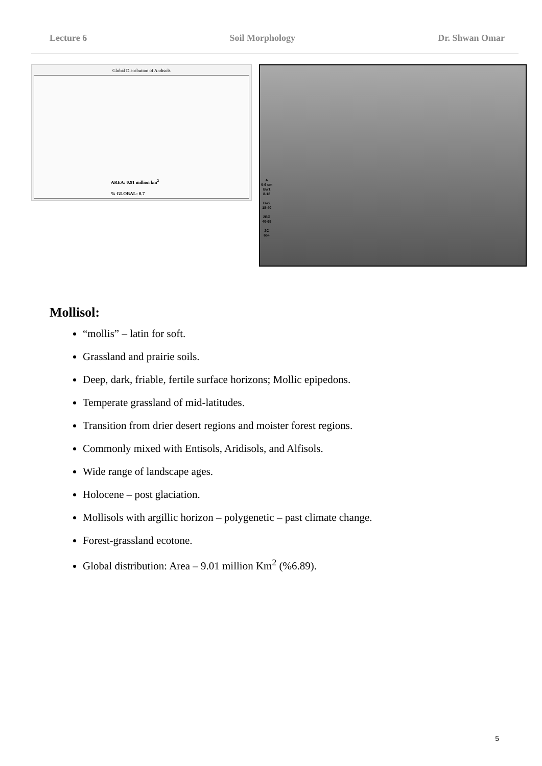Lecture 6 Soil Morphology Dr. Shwan Omar
Global Distribution of Andisols
AREA: 0.91 million km<sup>2</sup>
% GLOBAL: 0.7
A
0-6 cm
Bw1
8-18
Bw2
18-40
2BG
40-65
2C
65+
Mollisol:
“mollis” – latin for soft.
Grassland and prairie soils.
Deep, dark, friable, fertile surface horizons; Mollic epipedons.
Temperate grassland of mid-latitudes.
Transition from drier desert regions and moister forest regions.
Commonly mixed with Entisols, Aridisols, and Alfisols.
Wide range of landscape ages.
Holocene – post glaciation.
Mollisols with argillic horizon – polygenetic – past climate change.
Forest-grassland ecotone.
Global distribution: Area – 9.01 million Km<sup>2</sup> (%6.89).
5